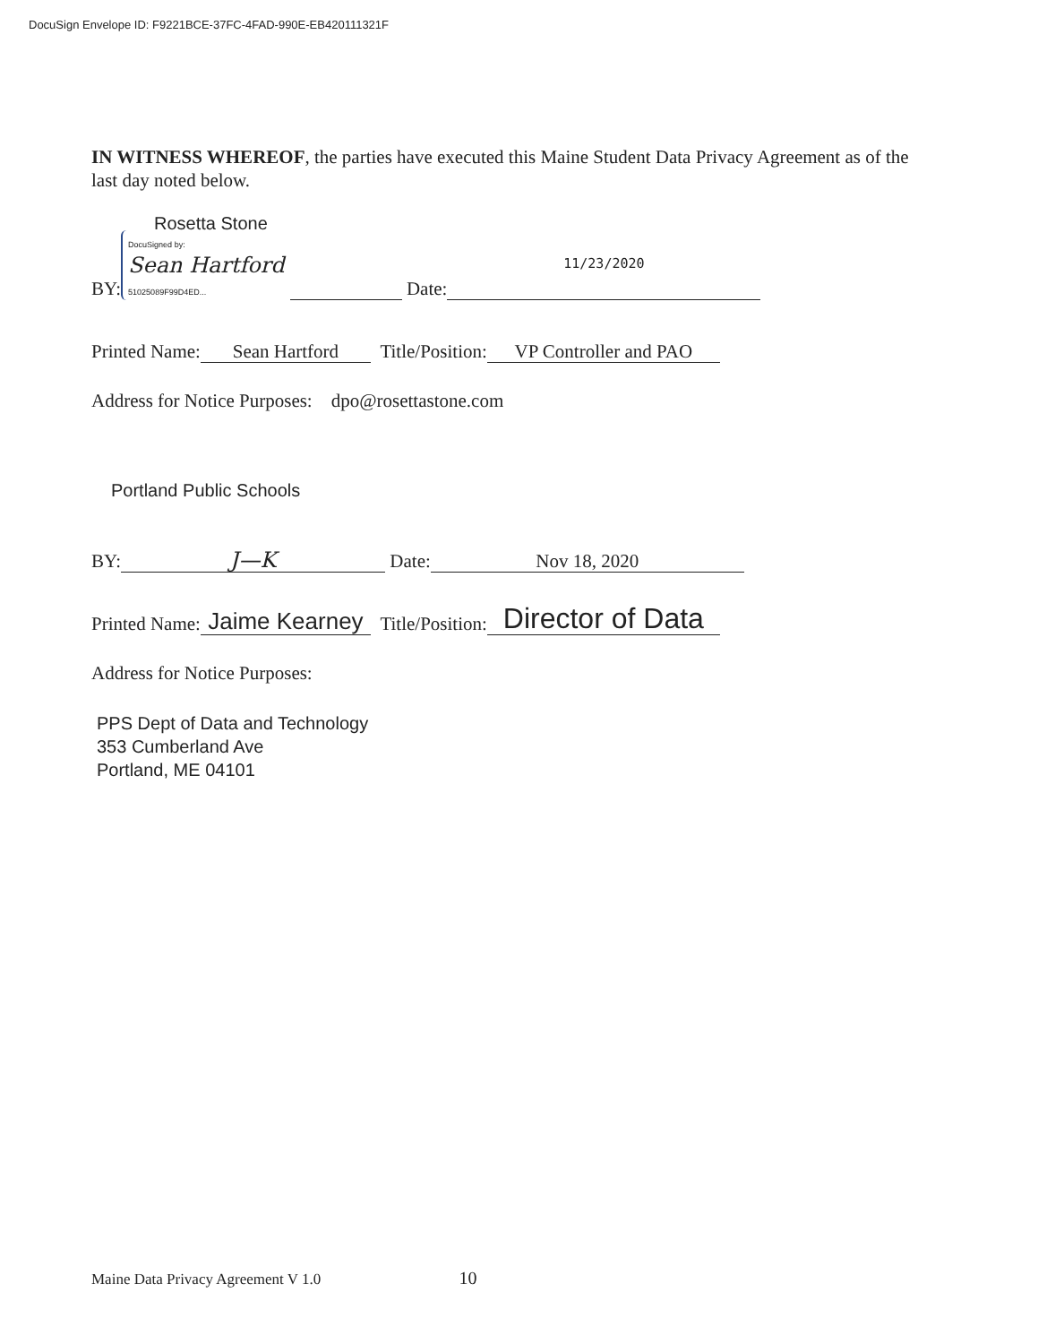DocuSign Envelope ID: F9221BCE-37FC-4FAD-990E-EB420111321F
IN WITNESS WHEREOF, the parties have executed this Maine Student Data Privacy Agreement as of the last day noted below.
Rosetta Stone
BY: DocuSigned by:
Sean Hartford
51025089F99D4ED... Date: 11/23/2020
Printed Name: Sean Hartford Title/Position: VP Controller and PAO
Address for Notice Purposes: dpo@rosettastone.com
Portland Public Schools
BY: J—K Date: Nov 18, 2020
Printed Name: Jaime Kearney Title/Position: Director of Data
Address for Notice Purposes:
PPS Dept of Data and Technology
353 Cumberland Ave
Portland, ME 04101
Maine Data Privacy Agreement V 1.0 10